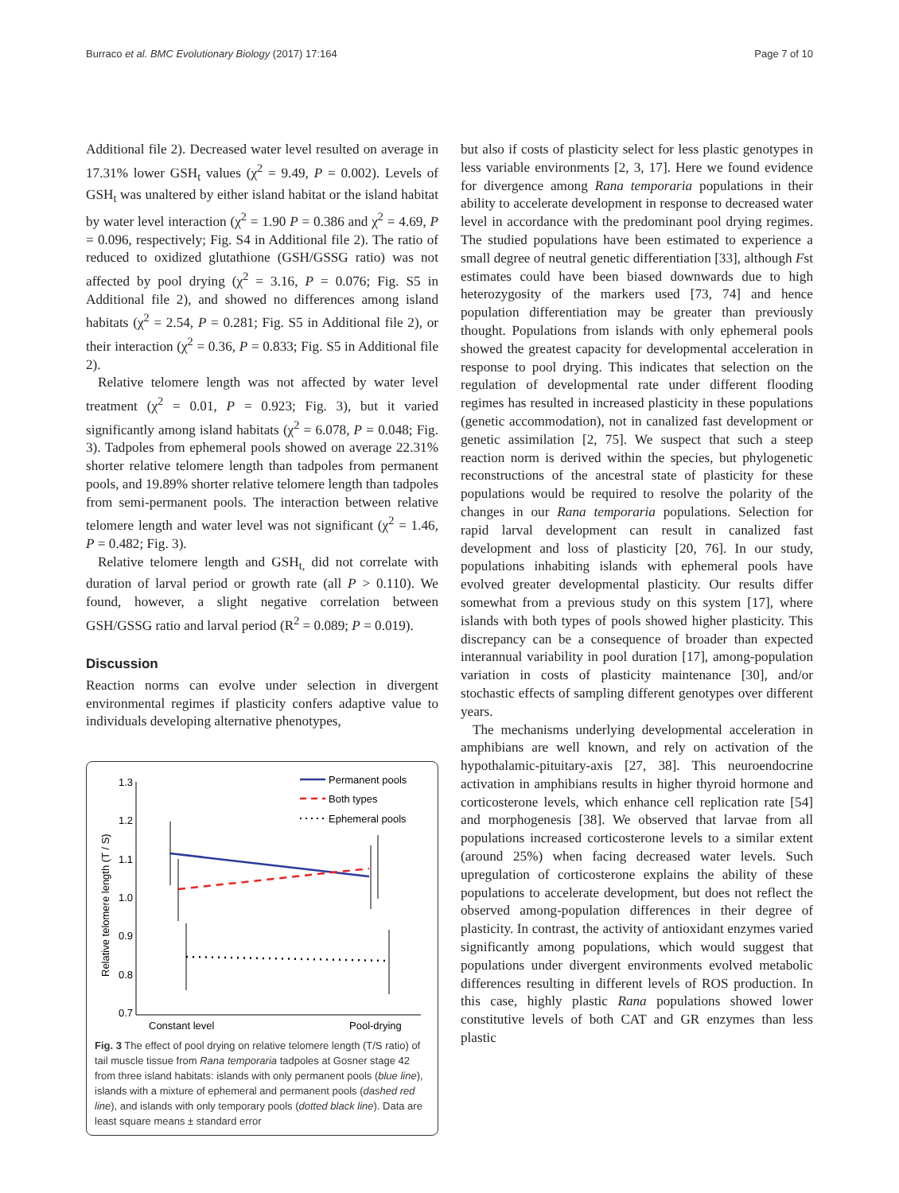Burraco et al. BMC Evolutionary Biology (2017) 17:164 Page 7 of 10
Additional file 2). Decreased water level resulted on average in 17.31% lower GSH<sub>t</sub> values (χ<sup>2</sup> = 9.49, P = 0.002). Levels of GSH<sub>t</sub> was unaltered by either island habitat or the island habitat by water level interaction (χ<sup>2</sup> = 1.90 P = 0.386 and χ<sup>2</sup> = 4.69, P = 0.096, respectively; Fig. S4 in Additional file 2). The ratio of reduced to oxidized glutathione (GSH/GSSG ratio) was not affected by pool drying (χ<sup>2</sup> = 3.16, P = 0.076; Fig. S5 in Additional file 2), and showed no differences among island habitats (χ<sup>2</sup> = 2.54, P = 0.281; Fig. S5 in Additional file 2), or their interaction (χ<sup>2</sup> = 0.36, P = 0.833; Fig. S5 in Additional file 2).
Relative telomere length was not affected by water level treatment (χ<sup>2</sup> = 0.01, P = 0.923; Fig. 3), but it varied significantly among island habitats (χ<sup>2</sup> = 6.078, P = 0.048; Fig. 3). Tadpoles from ephemeral pools showed on average 22.31% shorter relative telomere length than tadpoles from permanent pools, and 19.89% shorter relative telomere length than tadpoles from semi-permanent pools. The interaction between relative telomere length and water level was not significant (χ<sup>2</sup> = 1.46, P = 0.482; Fig. 3).
Relative telomere length and GSH<sub>t,</sub> did not correlate with duration of larval period or growth rate (all P > 0.110). We found, however, a slight negative correlation between GSH/GSSG ratio and larval period (R<sup>2</sup> = 0.089; P = 0.019).
Discussion
Reaction norms can evolve under selection in divergent environmental regimes if plasticity confers adaptive value to individuals developing alternative phenotypes,
1.3
1.2
1.1
1.0
0.9
0.8
0.7
Relative telomere length (T / S)
Constant level
Pool-drying
Permanent pools
Both types
Ephemeral pools
Fig. 3 The effect of pool drying on relative telomere length (T/S ratio) of tail muscle tissue from Rana temporaria tadpoles at Gosner stage 42 from three island habitats: islands with only permanent pools (blue line), islands with a mixture of ephemeral and permanent pools (dashed red line), and islands with only temporary pools (dotted black line). Data are least square means ± standard error
but also if costs of plasticity select for less plastic genotypes in less variable environments [2, 3, 17]. Here we found evidence for divergence among Rana temporaria populations in their ability to accelerate development in response to decreased water level in accordance with the predominant pool drying regimes. The studied populations have been estimated to experience a small degree of neutral genetic differentiation [33], although Fst estimates could have been biased downwards due to high heterozygosity of the markers used [73, 74] and hence population differentiation may be greater than previously thought. Populations from islands with only ephemeral pools showed the greatest capacity for developmental acceleration in response to pool drying. This indicates that selection on the regulation of developmental rate under different flooding regimes has resulted in increased plasticity in these populations (genetic accommodation), not in canalized fast development or genetic assimilation [2, 75]. We suspect that such a steep reaction norm is derived within the species, but phylogenetic reconstructions of the ancestral state of plasticity for these populations would be required to resolve the polarity of the changes in our Rana temporaria populations. Selection for rapid larval development can result in canalized fast development and loss of plasticity [20, 76]. In our study, populations inhabiting islands with ephemeral pools have evolved greater developmental plasticity. Our results differ somewhat from a previous study on this system [17], where islands with both types of pools showed higher plasticity. This discrepancy can be a consequence of broader than expected interannual variability in pool duration [17], among-population variation in costs of plasticity maintenance [30], and/or stochastic effects of sampling different genotypes over different years.
The mechanisms underlying developmental acceleration in amphibians are well known, and rely on activation of the hypothalamic-pituitary-axis [27, 38]. This neuroendocrine activation in amphibians results in higher thyroid hormone and corticosterone levels, which enhance cell replication rate [54] and morphogenesis [38]. We observed that larvae from all populations increased corticosterone levels to a similar extent (around 25%) when facing decreased water levels. Such upregulation of corticosterone explains the ability of these populations to accelerate development, but does not reflect the observed among-population differences in their degree of plasticity. In contrast, the activity of antioxidant enzymes varied significantly among populations, which would suggest that populations under divergent environments evolved metabolic differences resulting in different levels of ROS production. In this case, highly plastic Rana populations showed lower constitutive levels of both CAT and GR enzymes than less plastic